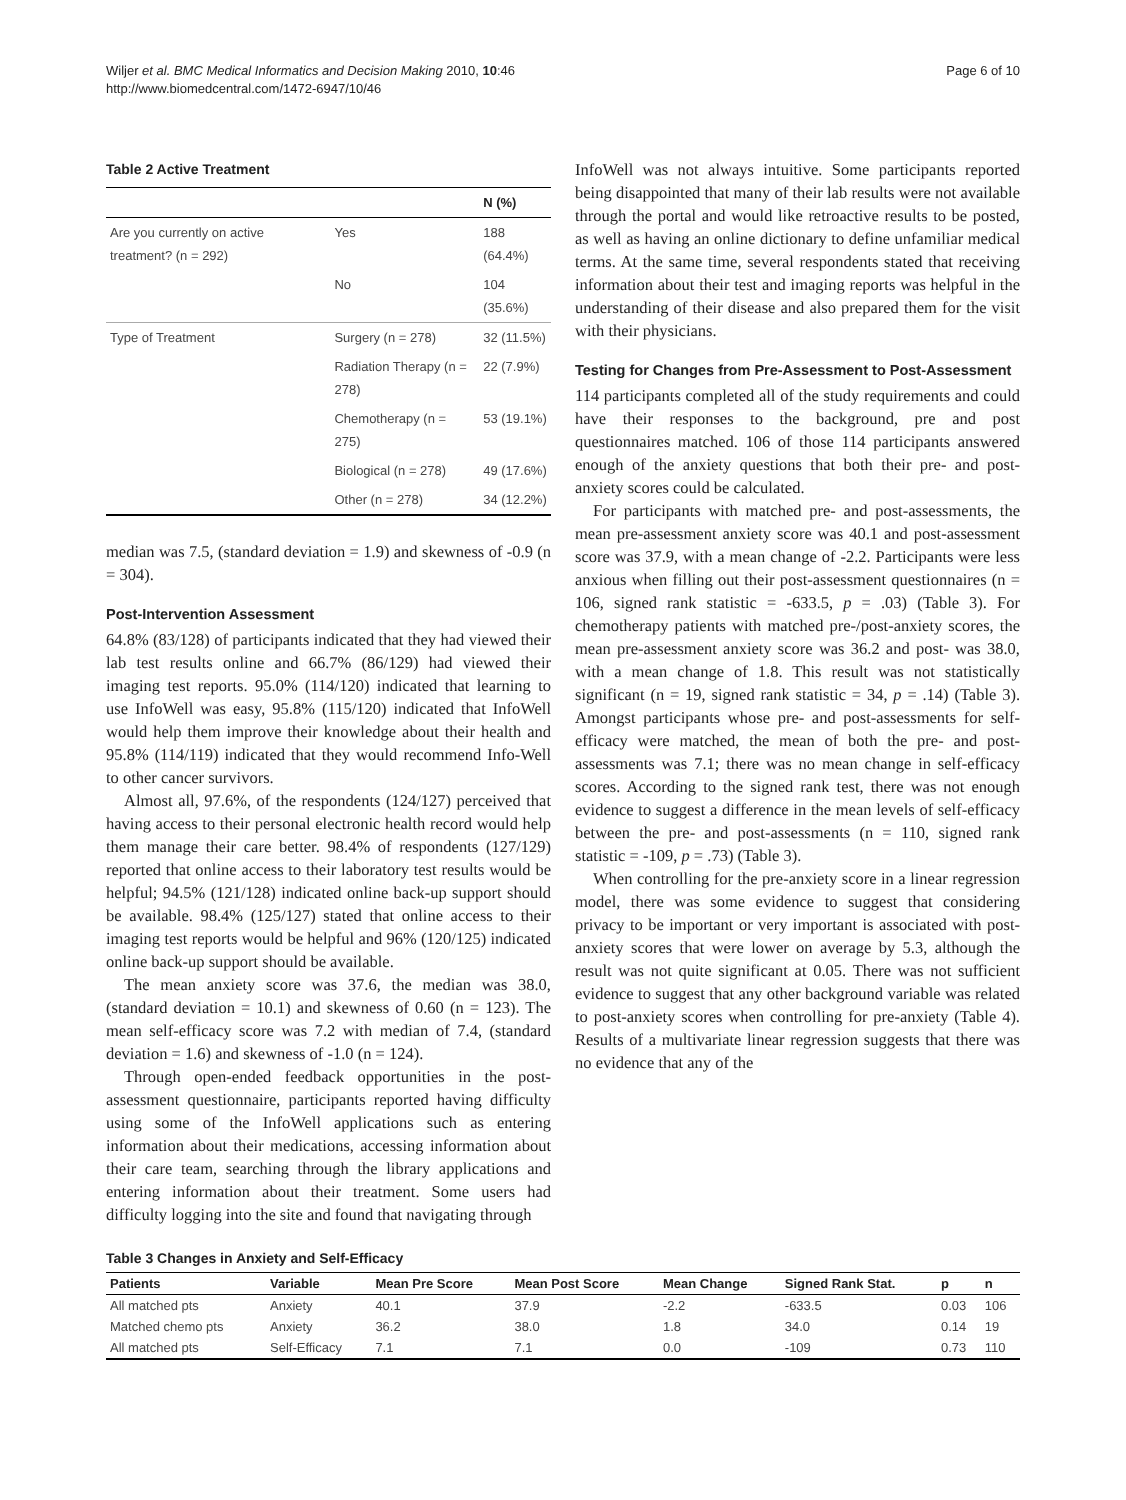Wiljer et al. BMC Medical Informatics and Decision Making 2010, 10:46
http://www.biomedcentral.com/1472-6947/10/46
Page 6 of 10
Table 2 Active Treatment
| | | N (%) |
| --- | --- | --- |
| Are you currently on active treatment? (n = 292) | Yes | 188 (64.4%) |
| | No | 104 (35.6%) |
| Type of Treatment | Surgery (n = 278) | 32 (11.5%) |
| | Radiation Therapy (n = 278) | 22 (7.9%) |
| | Chemotherapy (n = 275) | 53 (19.1%) |
| | Biological (n = 278) | 49 (17.6%) |
| | Other (n = 278) | 34 (12.2%) |
median was 7.5, (standard deviation = 1.9) and skewness of -0.9 (n = 304).
Post-Intervention Assessment
64.8% (83/128) of participants indicated that they had viewed their lab test results online and 66.7% (86/129) had viewed their imaging test reports. 95.0% (114/120) indicated that learning to use InfoWell was easy, 95.8% (115/120) indicated that InfoWell would help them improve their knowledge about their health and 95.8% (114/119) indicated that they would recommend Info-Well to other cancer survivors.
Almost all, 97.6%, of the respondents (124/127) perceived that having access to their personal electronic health record would help them manage their care better. 98.4% of respondents (127/129) reported that online access to their laboratory test results would be helpful; 94.5% (121/128) indicated online back-up support should be available. 98.4% (125/127) stated that online access to their imaging test reports would be helpful and 96% (120/125) indicated online back-up support should be available.
The mean anxiety score was 37.6, the median was 38.0, (standard deviation = 10.1) and skewness of 0.60 (n = 123). The mean self-efficacy score was 7.2 with median of 7.4, (standard deviation = 1.6) and skewness of -1.0 (n = 124).
Through open-ended feedback opportunities in the post-assessment questionnaire, participants reported having difficulty using some of the InfoWell applications such as entering information about their medications, accessing information about their care team, searching through the library applications and entering information about their treatment. Some users had difficulty logging into the site and found that navigating through
InfoWell was not always intuitive. Some participants reported being disappointed that many of their lab results were not available through the portal and would like retroactive results to be posted, as well as having an online dictionary to define unfamiliar medical terms. At the same time, several respondents stated that receiving information about their test and imaging reports was helpful in the understanding of their disease and also prepared them for the visit with their physicians.
Testing for Changes from Pre-Assessment to Post-Assessment
114 participants completed all of the study requirements and could have their responses to the background, pre and post questionnaires matched. 106 of those 114 participants answered enough of the anxiety questions that both their pre- and post-anxiety scores could be calculated.
For participants with matched pre- and post-assessments, the mean pre-assessment anxiety score was 40.1 and post-assessment score was 37.9, with a mean change of -2.2. Participants were less anxious when filling out their post-assessment questionnaires (n = 106, signed rank statistic = -633.5, p = .03) (Table 3). For chemotherapy patients with matched pre-/post-anxiety scores, the mean pre-assessment anxiety score was 36.2 and post- was 38.0, with a mean change of 1.8. This result was not statistically significant (n = 19, signed rank statistic = 34, p = .14) (Table 3). Amongst participants whose pre- and post-assessments for self-efficacy were matched, the mean of both the pre- and post-assessments was 7.1; there was no mean change in self-efficacy scores. According to the signed rank test, there was not enough evidence to suggest a difference in the mean levels of self-efficacy between the pre- and post-assessments (n = 110, signed rank statistic = -109, p = .73) (Table 3).
When controlling for the pre-anxiety score in a linear regression model, there was some evidence to suggest that considering privacy to be important or very important is associated with post-anxiety scores that were lower on average by 5.3, although the result was not quite significant at 0.05. There was not sufficient evidence to suggest that any other background variable was related to post-anxiety scores when controlling for pre-anxiety (Table 4). Results of a multivariate linear regression suggests that there was no evidence that any of the
Table 3 Changes in Anxiety and Self-Efficacy
| Patients | Variable | Mean Pre Score | Mean Post Score | Mean Change | Signed Rank Stat. | p | n |
| --- | --- | --- | --- | --- | --- | --- | --- |
| All matched pts | Anxiety | 40.1 | 37.9 | -2.2 | -633.5 | 0.03 | 106 |
| Matched chemo pts | Anxiety | 36.2 | 38.0 | 1.8 | 34.0 | 0.14 | 19 |
| All matched pts | Self-Efficacy | 7.1 | 7.1 | 0.0 | -109 | 0.73 | 110 |